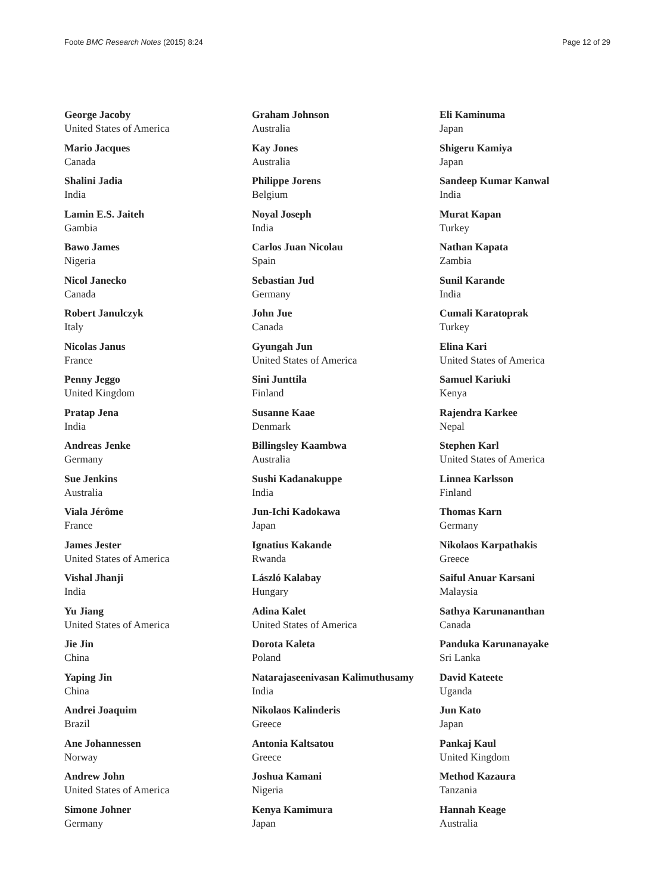Foote BMC Research Notes (2015) 8:24 Page 12 of 29
George Jacoby
United States of America
Mario Jacques
Canada
Shalini Jadia
India
Lamin E.S. Jaiteh
Gambia
Bawo James
Nigeria
Nicol Janecko
Canada
Robert Janulczyk
Italy
Nicolas Janus
France
Penny Jeggo
United Kingdom
Pratap Jena
India
Andreas Jenke
Germany
Sue Jenkins
Australia
Viala Jérôme
France
James Jester
United States of America
Vishal Jhanji
India
Yu Jiang
United States of America
Jie Jin
China
Yaping Jin
China
Andrei Joaquim
Brazil
Ane Johannessen
Norway
Andrew John
United States of America
Simone Johner
Germany
Graham Johnson
Australia
Kay Jones
Australia
Philippe Jorens
Belgium
Noyal Joseph
India
Carlos Juan Nicolau
Spain
Sebastian Jud
Germany
John Jue
Canada
Gyungah Jun
United States of America
Sini Junttila
Finland
Susanne Kaae
Denmark
Billingsley Kaambwa
Australia
Sushi Kadanakuppe
India
Jun-Ichi Kadokawa
Japan
Ignatius Kakande
Rwanda
László Kalabay
Hungary
Adina Kalet
United States of America
Dorota Kaleta
Poland
Natarajaseenivasan Kalimuthusamy
India
Nikolaos Kalinderis
Greece
Antonia Kaltsatou
Greece
Joshua Kamani
Nigeria
Kenya Kamimura
Japan
Eli Kaminuma
Japan
Shigeru Kamiya
Japan
Sandeep Kumar Kanwal
India
Murat Kapan
Turkey
Nathan Kapata
Zambia
Sunil Karande
India
Cumali Karatoprak
Turkey
Elina Kari
United States of America
Samuel Kariuki
Kenya
Rajendra Karkee
Nepal
Stephen Karl
United States of America
Linnea Karlsson
Finland
Thomas Karn
Germany
Nikolaos Karpathakis
Greece
Saiful Anuar Karsani
Malaysia
Sathya Karunananthan
Canada
Panduka Karunanayake
Sri Lanka
David Kateete
Uganda
Jun Kato
Japan
Pankaj Kaul
United Kingdom
Method Kazaura
Tanzania
Hannah Keage
Australia